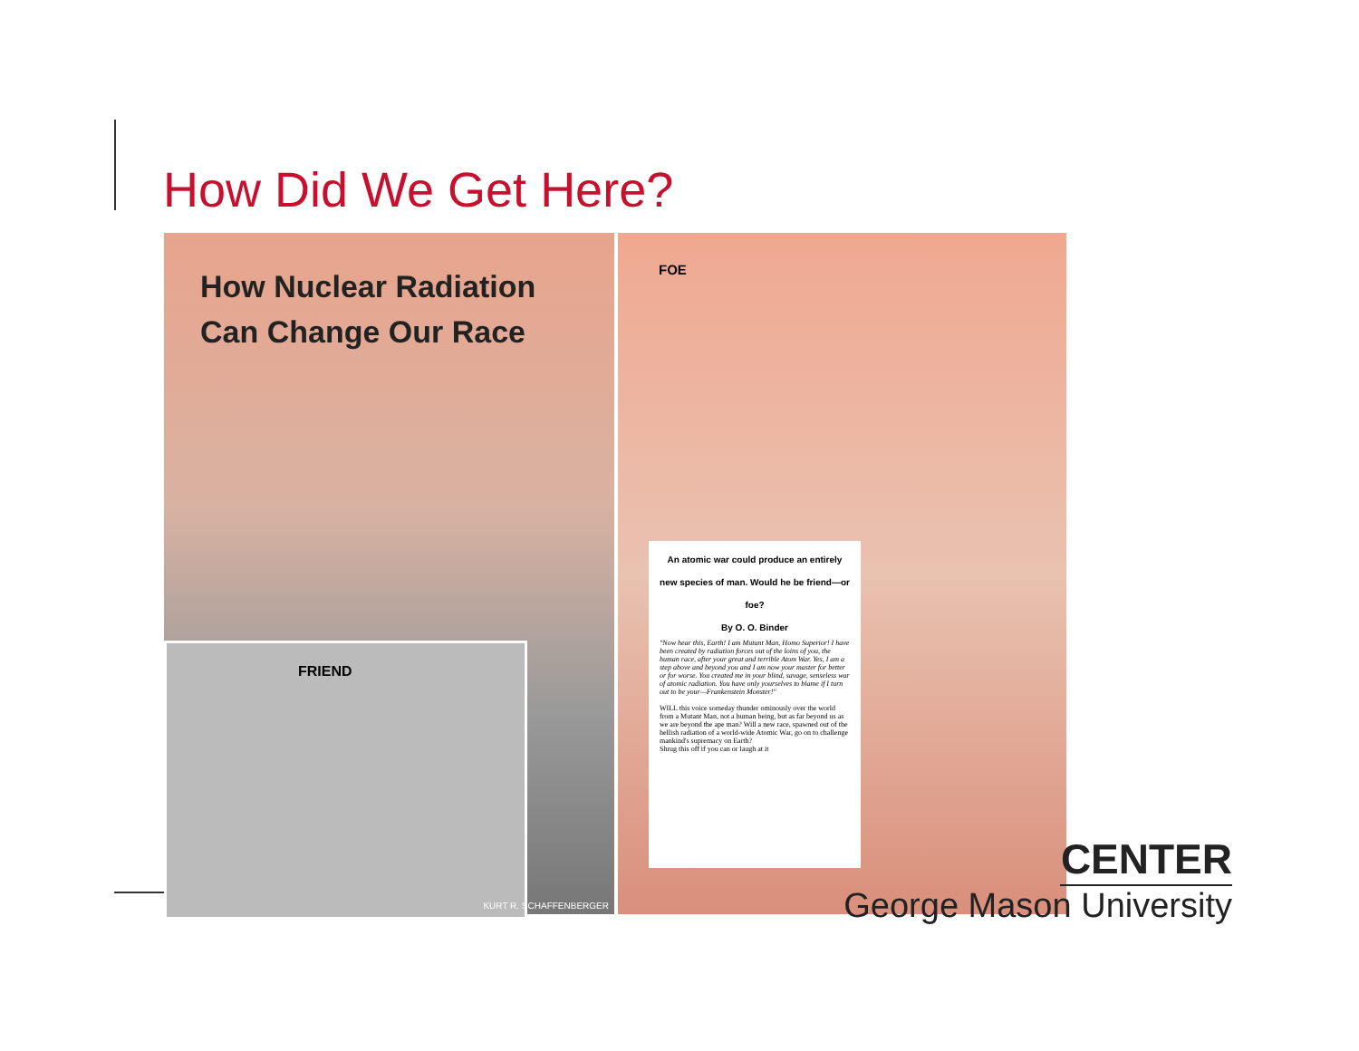How Did We Get Here?
How Nuclear Radiation
Can Change Our Race
FRIEND
KURT R. SCHAFFENBERGER
FOE
An atomic war could produce an entirely new species of man. Would he be friend—or foe?
By O. O. Binder
"Now hear this, Earth! I am Mutant Man, Homo Superior! I have been created by radiation forces out of the loins of you, the human race, after your great and terrible Atom War. Yes, I am a step above and beyond you and I am now your master for better or for worse. You created me in your blind, savage, senseless war of atomic radiation. You have only yourselves to blame if I turn out to be your—Frankenstein Monster!"
WILL this voice someday thunder ominously over the world from a Mutant Man, not a human being, but as far beyond us as we are beyond the ape man? Will a new race, spawned out of the hellish radiation of a world-wide Atomic War, go on to challenge mankind's supremacy on Earth?
Shrug this off if you can or laugh at it
CENTER
George Mason University